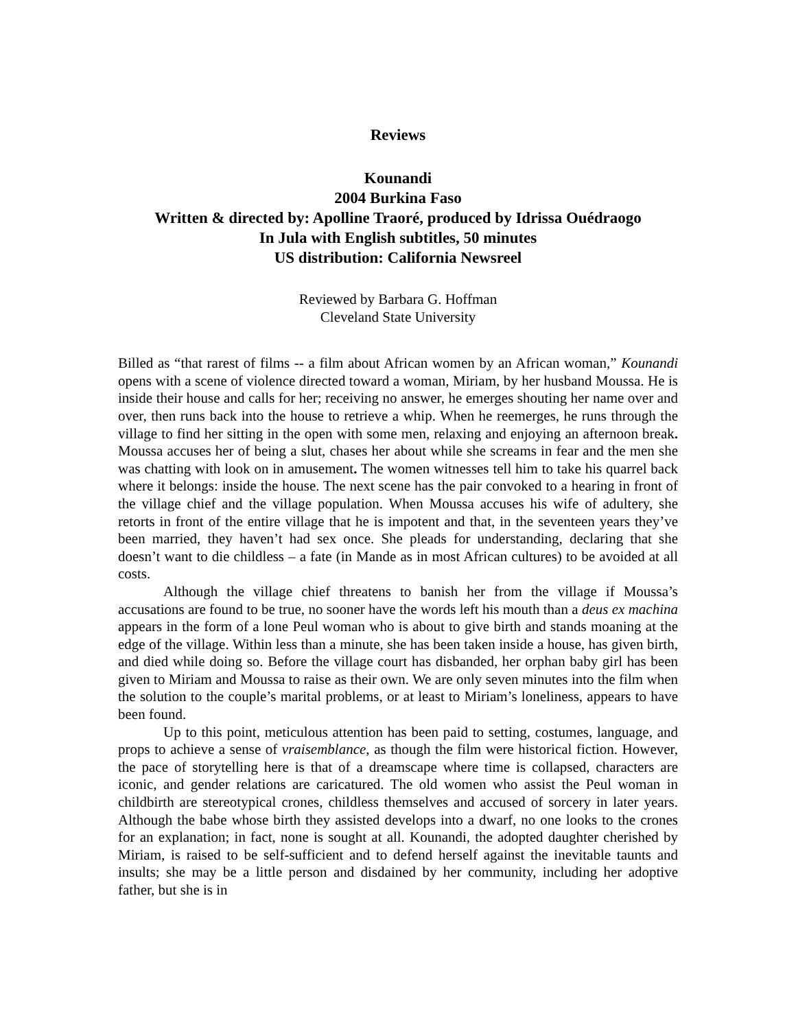Reviews
Kounandi
2004 Burkina Faso
Written & directed by: Apolline Traoré, produced by Idrissa Ouédraogo
In Jula with English subtitles, 50 minutes
US distribution: California Newsreel
Reviewed by Barbara G. Hoffman
Cleveland State University
Billed as “that rarest of films -- a film about African women by an African woman,” Kounandi opens with a scene of violence directed toward a woman, Miriam, by her husband Moussa. He is inside their house and calls for her; receiving no answer, he emerges shouting her name over and over, then runs back into the house to retrieve a whip. When he reemerges, he runs through the village to find her sitting in the open with some men, relaxing and enjoying an afternoon break. Moussa accuses her of being a slut, chases her about while she screams in fear and the men she was chatting with look on in amusement. The women witnesses tell him to take his quarrel back where it belongs: inside the house. The next scene has the pair convoked to a hearing in front of the village chief and the village population. When Moussa accuses his wife of adultery, she retorts in front of the entire village that he is impotent and that, in the seventeen years they’ve been married, they haven’t had sex once. She pleads for understanding, declaring that she doesn’t want to die childless – a fate (in Mande as in most African cultures) to be avoided at all costs.
Although the village chief threatens to banish her from the village if Moussa’s accusations are found to be true, no sooner have the words left his mouth than a deus ex machina appears in the form of a lone Peul woman who is about to give birth and stands moaning at the edge of the village. Within less than a minute, she has been taken inside a house, has given birth, and died while doing so. Before the village court has disbanded, her orphan baby girl has been given to Miriam and Moussa to raise as their own. We are only seven minutes into the film when the solution to the couple’s marital problems, or at least to Miriam’s loneliness, appears to have been found.
Up to this point, meticulous attention has been paid to setting, costumes, language, and props to achieve a sense of vraisemblance, as though the film were historical fiction. However, the pace of storytelling here is that of a dreamscape where time is collapsed, characters are iconic, and gender relations are caricatured. The old women who assist the Peul woman in childbirth are stereotypical crones, childless themselves and accused of sorcery in later years. Although the babe whose birth they assisted develops into a dwarf, no one looks to the crones for an explanation; in fact, none is sought at all. Kounandi, the adopted daughter cherished by Miriam, is raised to be self-sufficient and to defend herself against the inevitable taunts and insults; she may be a little person and disdained by her community, including her adoptive father, but she is in